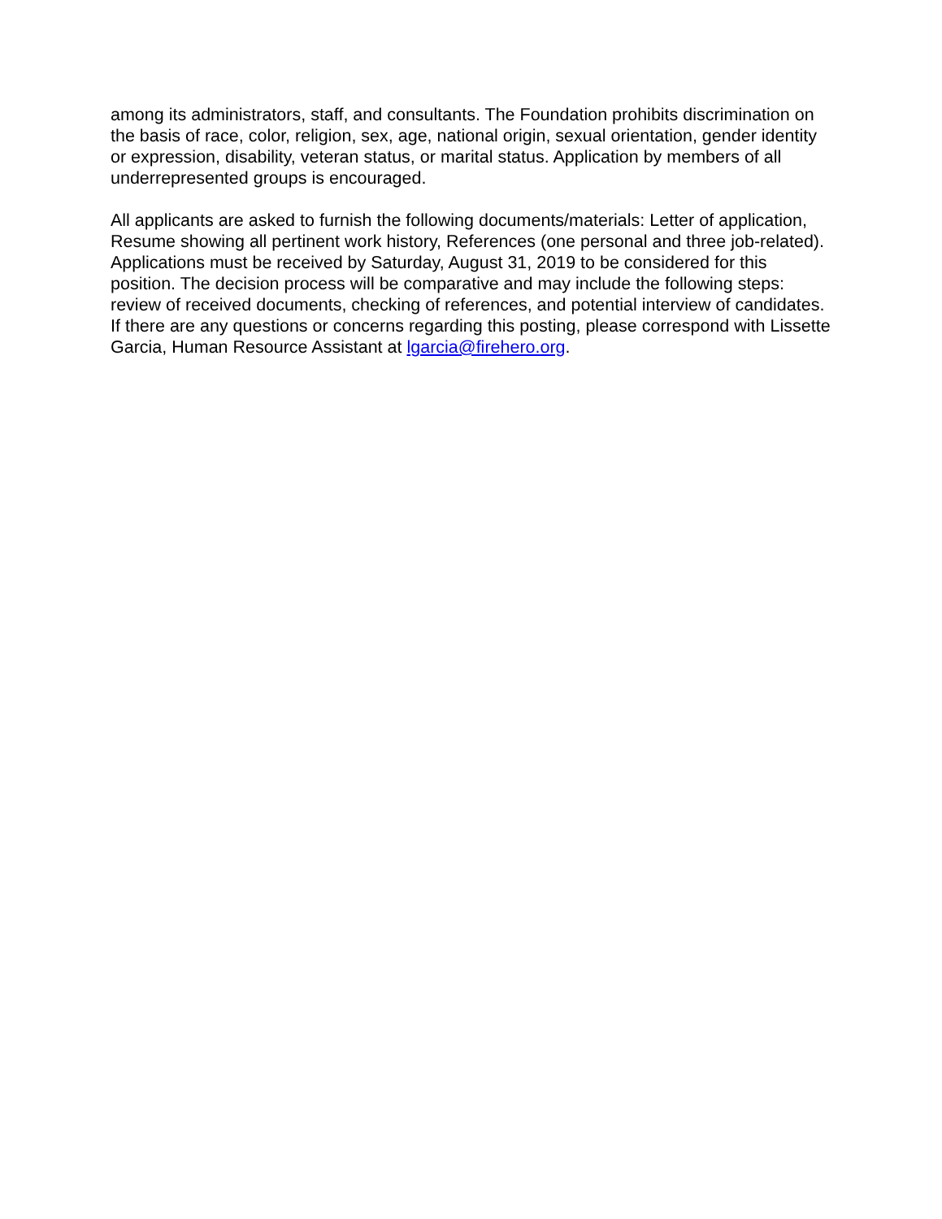among its administrators, staff, and consultants. The Foundation prohibits discrimination on the basis of race, color, religion, sex, age, national origin, sexual orientation, gender identity or expression, disability, veteran status, or marital status. Application by members of all underrepresented groups is encouraged.
All applicants are asked to furnish the following documents/materials: Letter of application, Resume showing all pertinent work history, References (one personal and three job-related). Applications must be received by Saturday, August 31, 2019 to be considered for this position. The decision process will be comparative and may include the following steps: review of received documents, checking of references, and potential interview of candidates. If there are any questions or concerns regarding this posting, please correspond with Lissette Garcia, Human Resource Assistant at lgarcia@firehero.org.